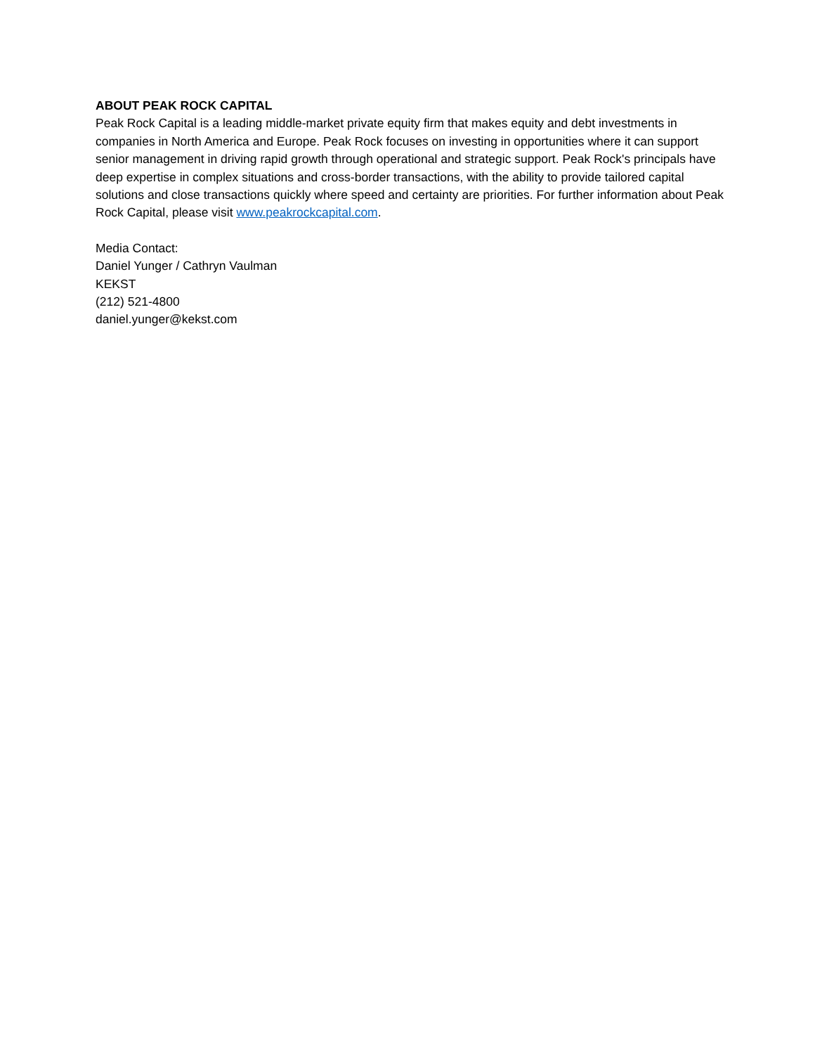ABOUT PEAK ROCK CAPITAL
Peak Rock Capital is a leading middle-market private equity firm that makes equity and debt investments in companies in North America and Europe. Peak Rock focuses on investing in opportunities where it can support senior management in driving rapid growth through operational and strategic support. Peak Rock's principals have deep expertise in complex situations and cross-border transactions, with the ability to provide tailored capital solutions and close transactions quickly where speed and certainty are priorities. For further information about Peak Rock Capital, please visit www.peakrockcapital.com.
Media Contact:
Daniel Yunger / Cathryn Vaulman
KEKST
(212) 521-4800
daniel.yunger@kekst.com